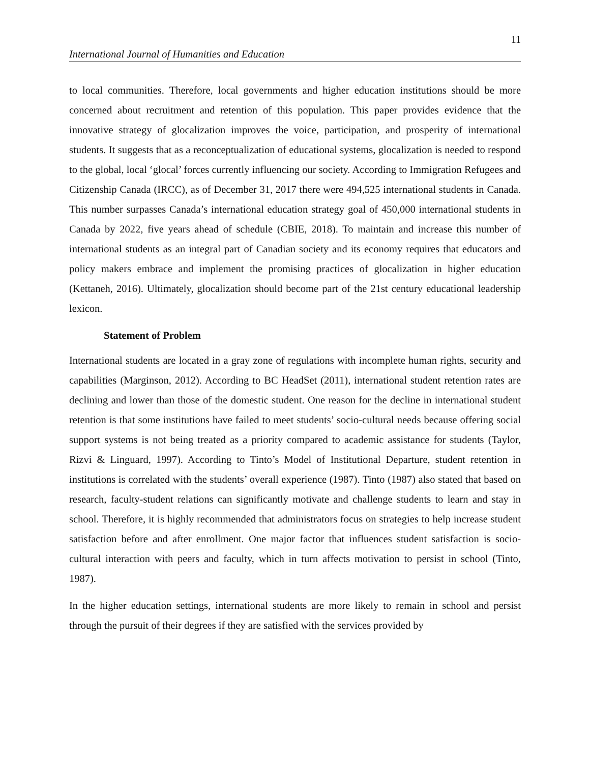11
International Journal of Humanities and Education
to local communities. Therefore, local governments and higher education institutions should be more concerned about recruitment and retention of this population. This paper provides evidence that the innovative strategy of glocalization improves the voice, participation, and prosperity of international students. It suggests that as a reconceptualization of educational systems, glocalization is needed to respond to the global, local ‘glocal’ forces currently influencing our society. According to Immigration Refugees and Citizenship Canada (IRCC), as of December 31, 2017 there were 494,525 international students in Canada. This number surpasses Canada’s international education strategy goal of 450,000 international students in Canada by 2022, five years ahead of schedule (CBIE, 2018). To maintain and increase this number of international students as an integral part of Canadian society and its economy requires that educators and policy makers embrace and implement the promising practices of glocalization in higher education (Kettaneh, 2016). Ultimately, glocalization should become part of the 21st century educational leadership lexicon.
Statement of Problem
International students are located in a gray zone of regulations with incomplete human rights, security and capabilities (Marginson, 2012). According to BC HeadSet (2011), international student retention rates are declining and lower than those of the domestic student. One reason for the decline in international student retention is that some institutions have failed to meet students’ socio-cultural needs because offering social support systems is not being treated as a priority compared to academic assistance for students (Taylor, Rizvi & Linguard, 1997). According to Tinto’s Model of Institutional Departure, student retention in institutions is correlated with the students’ overall experience (1987). Tinto (1987) also stated that based on research, faculty-student relations can significantly motivate and challenge students to learn and stay in school. Therefore, it is highly recommended that administrators focus on strategies to help increase student satisfaction before and after enrollment. One major factor that influences student satisfaction is socio-cultural interaction with peers and faculty, which in turn affects motivation to persist in school (Tinto, 1987).
In the higher education settings, international students are more likely to remain in school and persist through the pursuit of their degrees if they are satisfied with the services provided by